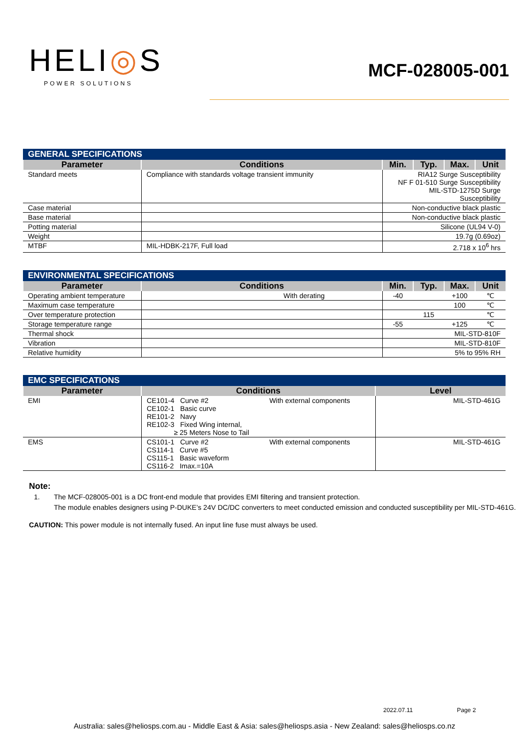HELI◎S
POWER SOLUTIONS
MCF-028005-001
| GENERAL SPECIFICATIONS | | | | | |
| --- | --- | --- | --- | --- | --- |
| Parameter | Conditions | Min. | Typ. | Max. | Unit |
| Standard meets | Compliance with standards voltage transient immunity | RIA12 Surge Susceptibility NF F 01-510 Surge Susceptibility MIL-STD-1275D Surge Susceptibility | | | |
| Case material | | Non-conductive black plastic | | | |
| Base material | | Non-conductive black plastic | | | |
| Potting material | | Silicone (UL94 V-0) | | | |
| Weight | | 19.7g (0.69oz) | | | |
| MTBF | MIL-HDBK-217F, Full load | 2.718 x 10<sup>6</sup> hrs | | | |
| ENVIRONMENTAL SPECIFICATIONS | | | | | |
| --- | --- | --- | --- | --- | --- |
| Parameter | Conditions | Min. | Typ. | Max. | Unit |
| Operating ambient temperature | With derating | -40 | | +100 | ℃ |
| Maximum case temperature | | | | 100 | ℃ |
| Over temperature protection | | | 115 | | ℃ |
| Storage temperature range | | -55 | | +125 | ℃ |
| Thermal shock | | MIL-STD-810F | | | |
| Vibration | | MIL-STD-810F | | | |
| Relative humidity | | 5% to 95% RH | | | |
| EMC SPECIFICATIONS | | |
| --- | --- | --- |
| Parameter | Conditions | Level |
| EMI | CE101-4 Curve #2 CE102-1 Basic curve RE101-2 Navy RE102-3 Fixed Wing internal, ≥ 25 Meters Nose to Tail With external components | MIL-STD-461G |
| EMS | CS101-1 Curve #2 CS114-1 Curve #5 CS115-1 Basic waveform CS116-2 Imax.=10A With external components | MIL-STD-461G |
Note:
1. The MCF-028005-001 is a DC front-end module that provides EMI filtering and transient protection.
The module enables designers using P-DUKE’s 24V DC/DC converters to meet conducted emission and conducted susceptibility per MIL-STD-461G.
CAUTION: This power module is not internally fused. An input line fuse must always be used.
2022.07.11 Page 2
Australia: sales@heliosps.com.au - Middle East & Asia: sales@heliosps.asia - New Zealand: sales@heliosps.co.nz